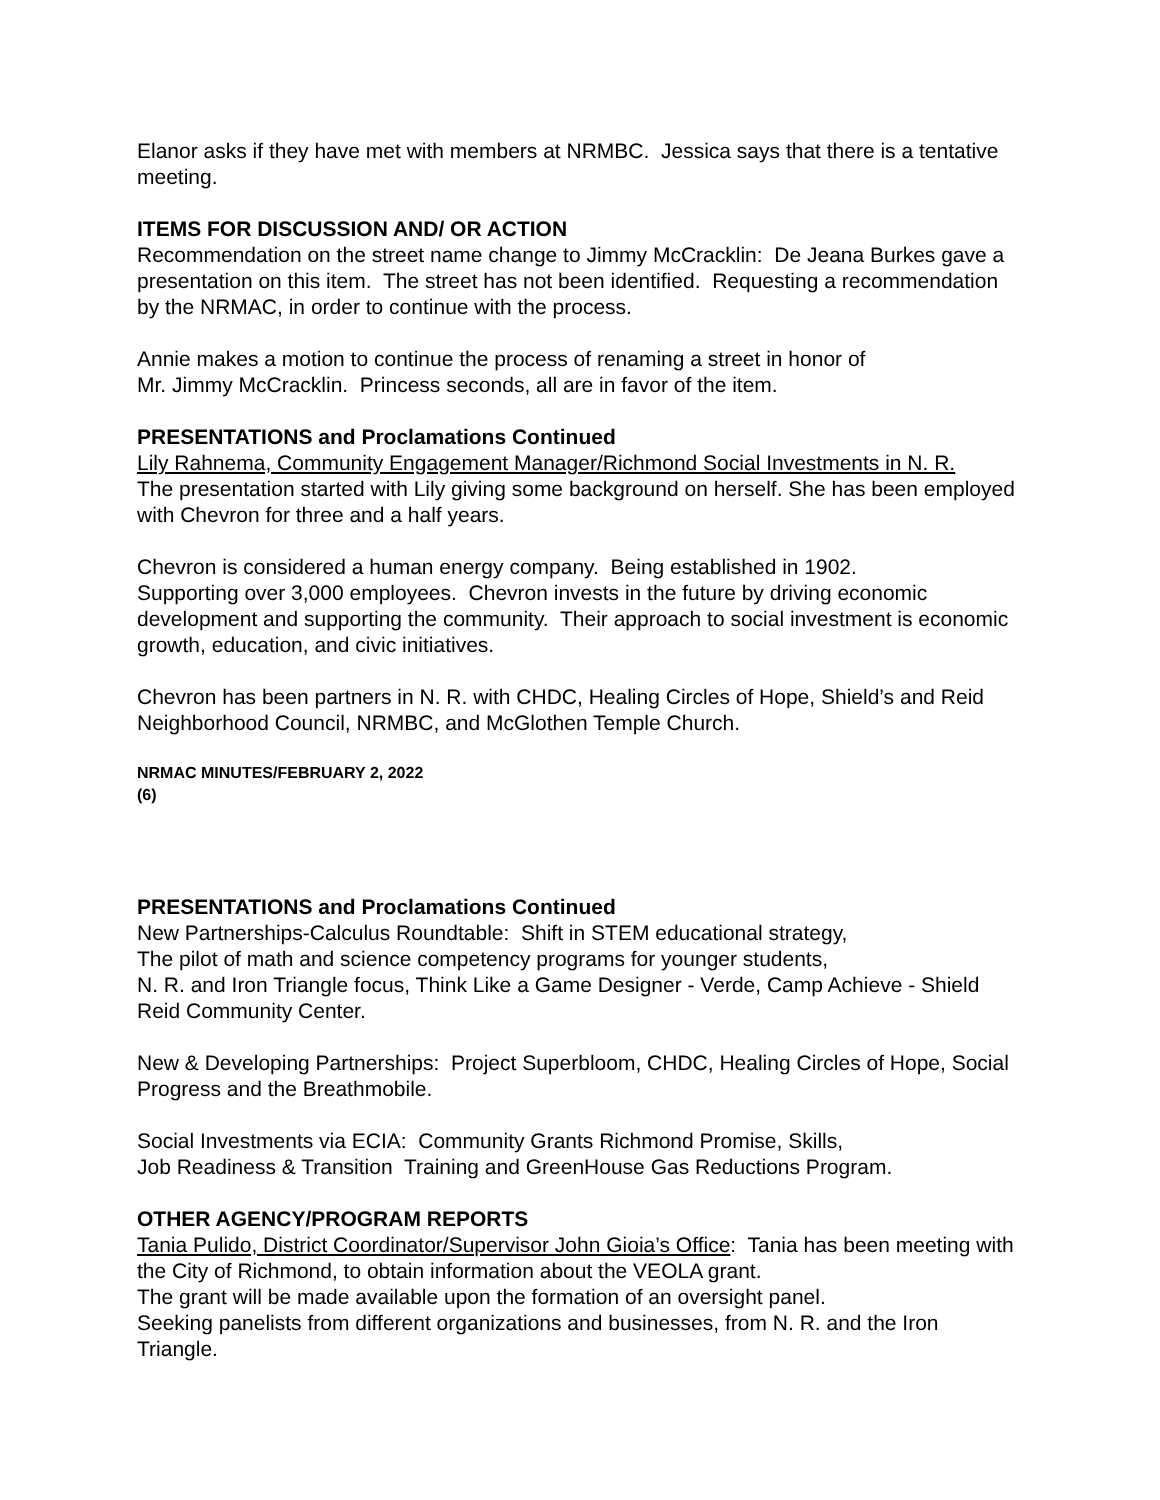Elanor asks if they have met with members at NRMBC. Jessica says that there is a tentative meeting.
ITEMS FOR DISCUSSION AND/ OR ACTION
Recommendation on the street name change to Jimmy McCracklin: De Jeana Burkes gave a presentation on this item. The street has not been identified. Requesting a recommendation by the NRMAC, in order to continue with the process.
Annie makes a motion to continue the process of renaming a street in honor of
Mr. Jimmy McCracklin. Princess seconds, all are in favor of the item.
PRESENTATIONS and Proclamations Continued
Lily Rahnema, Community Engagement Manager/Richmond Social Investments in N. R.
The presentation started with Lily giving some background on herself. She has been employed with Chevron for three and a half years.
Chevron is considered a human energy company. Being established in 1902.
Supporting over 3,000 employees. Chevron invests in the future by driving economic development and supporting the community. Their approach to social investment is economic growth, education, and civic initiatives.
Chevron has been partners in N. R. with CHDC, Healing Circles of Hope, Shield’s and Reid Neighborhood Council, NRMBC, and McGlothen Temple Church.
NRMAC MINUTES/FEBRUARY 2, 2022
(6)
PRESENTATIONS and Proclamations Continued
New Partnerships-Calculus Roundtable: Shift in STEM educational strategy,
The pilot of math and science competency programs for younger students,
N. R. and Iron Triangle focus, Think Like a Game Designer - Verde, Camp Achieve - Shield Reid Community Center.
New & Developing Partnerships: Project Superbloom, CHDC, Healing Circles of Hope, Social Progress and the Breathmobile.
Social Investments via ECIA: Community Grants Richmond Promise, Skills,
Job Readiness & Transition Training and GreenHouse Gas Reductions Program.
OTHER AGENCY/PROGRAM REPORTS
Tania Pulido, District Coordinator/Supervisor John Gioia’s Office: Tania has been meeting with the City of Richmond, to obtain information about the VEOLA grant.
The grant will be made available upon the formation of an oversight panel.
Seeking panelists from different organizations and businesses, from N. R. and the Iron Triangle.